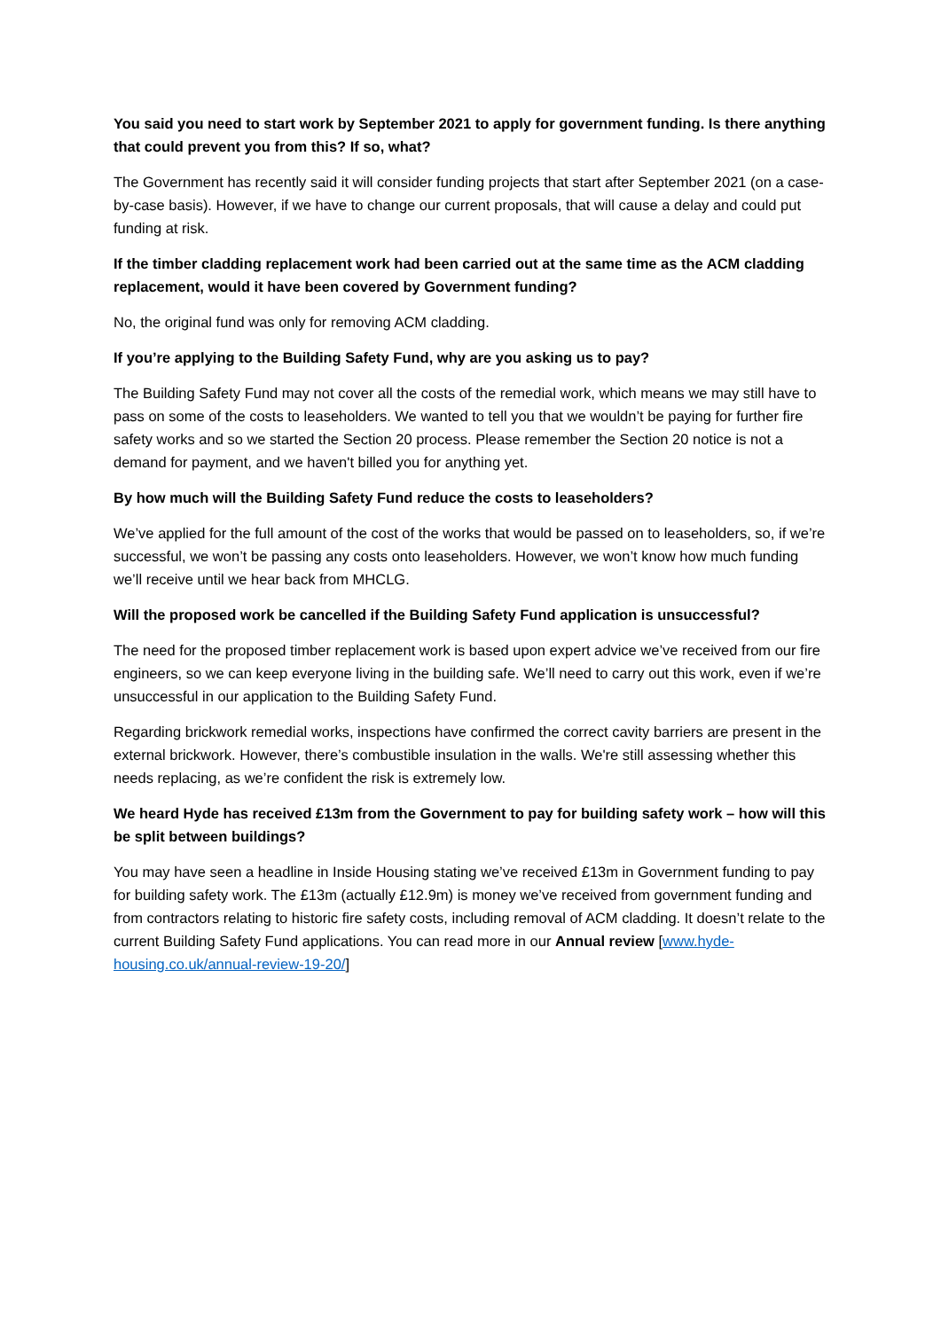You said you need to start work by September 2021 to apply for government funding. Is there anything that could prevent you from this? If so, what?
The Government has recently said it will consider funding projects that start after September 2021 (on a case-by-case basis). However, if we have to change our current proposals, that will cause a delay and could put funding at risk.
If the timber cladding replacement work had been carried out at the same time as the ACM cladding replacement, would it have been covered by Government funding?
No, the original fund was only for removing ACM cladding.
If you’re applying to the Building Safety Fund, why are you asking us to pay?
The Building Safety Fund may not cover all the costs of the remedial work, which means we may still have to pass on some of the costs to leaseholders. We wanted to tell you that we wouldn’t be paying for further fire safety works and so we started the Section 20 process. Please remember the Section 20 notice is not a demand for payment, and we haven't billed you for anything yet.
By how much will the Building Safety Fund reduce the costs to leaseholders?
We’ve applied for the full amount of the cost of the works that would be passed on to leaseholders, so, if we’re successful, we won’t be passing any costs onto leaseholders. However, we won’t know how much funding we’ll receive until we hear back from MHCLG.
Will the proposed work be cancelled if the Building Safety Fund application is unsuccessful?
The need for the proposed timber replacement work is based upon expert advice we’ve received from our fire engineers, so we can keep everyone living in the building safe. We’ll need to carry out this work, even if we’re unsuccessful in our application to the Building Safety Fund.
Regarding brickwork remedial works, inspections have confirmed the correct cavity barriers are present in the external brickwork. However, there’s combustible insulation in the walls. We're still assessing whether this needs replacing, as we’re confident the risk is extremely low.
We heard Hyde has received £13m from the Government to pay for building safety work – how will this be split between buildings?
You may have seen a headline in Inside Housing stating we’ve received £13m in Government funding to pay for building safety work. The £13m (actually £12.9m) is money we’ve received from government funding and from contractors relating to historic fire safety costs, including removal of ACM cladding. It doesn’t relate to the current Building Safety Fund applications. You can read more in our Annual review [www.hyde-housing.co.uk/annual-review-19-20/]